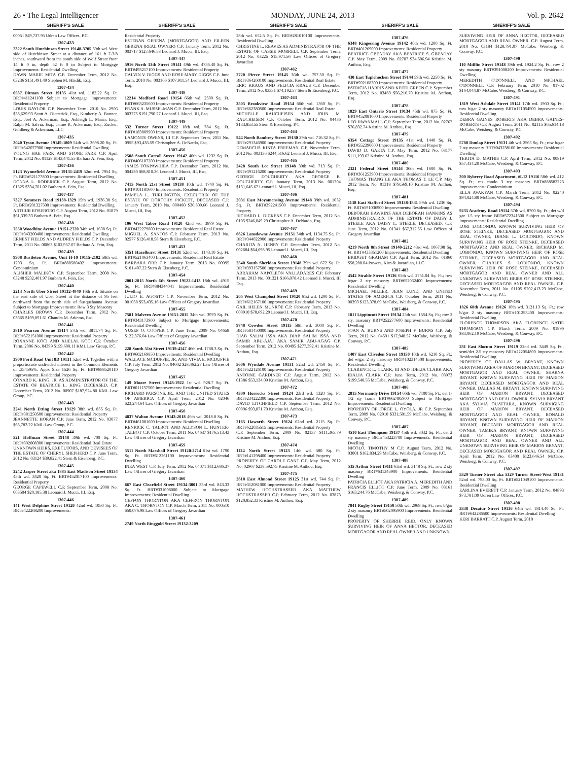26 • The Legal Intelligencer MONDAY, JUNE 24, 2013 Vol. p. 2642
SHERIFF'S SALE SHERIFF'S SALE SHERIFF'S SALE SHERIFF'S SALE SHERIFF'S SALE
00051 $49,737.95 Udren Law Offices, P.C.
1307-433
2322 South Hutchinson Street 19148-3705 39th wd. West side of Hutchinson Street at a distance of 161 ft 7-3/8 inches, southward from the south side of Wolf Street front 14 ft 0 in, depth 52 ft 0 in Subject to Mortgage Improvements: Residential Dwelling
DAWN MARIE MITA C.P. December Term, 2012 No. 03236 $151,491.49 Stephen M. Hladik, Esq.
1307-434
6537 Ditman Street 19135 41st wd. 1182.22 Sq. Ft. BRT#411241100 Subject to Mortgage Improvements: Residential Property
LOUIS BAYLOR C.P. November Term, 2010 No. 2906 $58,629.93 Scott A. Dietterick, Esq., Kimberly A. Bonner, Esq., Joel A. Ackerman, Esq., Ashleigh L. Marin, Esq., Ralph M. Salvia, Esq., Jaime R. Ackerman, Esq., Zucker, Goldberg & Ackerman, LLC
1307-435
2040 Tyson Avenue 19149-1809 54th wd. 3698.20 Sq. Ft. BRT#542077900 Improvements: Residential Dwelling
YOUNG HAE PARK AND STONE PARK C.P. April Term, 2012 No. 01128 $143,441.55 Barbara A. Fein, Esq.
1307-436
5123 Wynnefield Avenue 19131-2419 52nd wd. 7954 Sq. Ft. BRT#521177800 Improvements: Residential Dwelling
DONNA L. RODERICK C.P. August Term, 2012 No. 01525 $334,701.02 Barbara A. Fein, Esq.
1307-437
7327 Sommers Road 19138-1329 15th wd. 1936.38 Sq. Ft. BRT#201327500 Improvements: Residential Dwelling
ARTHUR ROSEBORO C.P. August Term, 2012 No. 01879 $61,339.33 Barbara A. Fein, Esq.
1307-438
7550 Woodbine Avenue 19151-2720 34th wd. 1638 Sq. Ft. BRT#343200400 Improvements: Residential Dwelling
ERNEST FIELDS AND AUDREY FIELDS C.P. December Term, 2011 No. 00863 $102,957.07 Barbara A. Fein, Esq.
1307-439
9908 Bustleton Avenue, Unit H-10 19115-2102 58th wd. 1203 Sq. Ft. BRT#888580402 Improvements: Condominium
ALISHER MALIKOV C.P. September Term, 2008 No. 03248 $232,401.97 Barbara A. Fein, Esq.
1307-440
2213 North Uber Street 19132-4840 16th wd. Situate on the east side of Uber Street at the distance of 95 feet northward from the north side of Susquehanna Avenue Subject to Mortgage Improvements: Row 3 Sty Masonry
CHARLES BROWN C.P. December Term, 2012 No. 03665 $109,091.61 Chandra M. Arkema, Esq.
1307-441
3810 Pearson Avenue 19114 57th wd. 3811.74 Sq. Ft. BRT#572151000 Improvements: Residential Property
ROXANNE KOCI AND XHELAL KOCI C.P. October Term, 2006 No. 04399 $159,600.11 KML Law Group, P.C.
1307-442
3900 Ford Road Unit 8D 19131 52nd wd. Together with a proportionate undivided interest in the Common Elements of .354595%. Appx Size 1526 Sq. Ft. BRT#888520110 Improvements: Residential Property
CONARD K. KING, JR. AS ADMINISTRATOR OF THE ESTATE OF BEATRICE L. KING, DECEASED. C.P. December Term, 2012 No. 00907 $187,924.80 KML Law Group, P.C.
1307-443
3241 North Etting Street 19129 38th wd. 855 Sq. Ft. BRT#381250500 Improvements: Residential Property
JEANNETTE HORAN C.P. June Term, 2012 No. 03077 $63,783.22 KML Law Group, P.C.
1307-444
521 Hoffman Street 19148 39th wd. 700 Sq. Ft. BRT#392008300 Improvements: Residential Real Estate
UNKNOWN HEIRS, EXECUTORS, AND DEVISEES OF THE ESTATE OF CHERYL SHEPHERD C.P. June Term, 2012 No. 03124 $39,822.41 Stern & Eisenberg, P.C.
1307-445
3242 Jasper Street aka 1885 East Madison Street 19134 45th wd. 3420 Sq. Ft. BRT#452017100 Improvements: Residential Property
GEORGE CAPEWELL C.P. September Term, 2008 No. 003504 $20,185.38 Leonard J. Mucci, III, Esq.
1307-446
141 West Delphine Street 19120 42nd wd. 1050 Sq. Ft. BRT#422268200 Improvements:
Residential Property
ESTEBAN GERENA (MORTGAGOR) AND EILEEN GERENA (REAL OWNER) C.P. January Term, 2012 No. 003717 $127,646.58 Leonard J. Mucci, III, Esq.
1307-447
5916 North 13th Street 19141 49th wd. 4736.40 Sq. Ft. BRT#493217100 Improvements: Residential Property
CALVIN V. DIGGS AND ROSE MARY DIGGS C.P. June Term, 2010 No. 003166 $107,911.54 Leonard J. Mucci, III, Esq.
1307-448
12214 Medford Road 19154 66th wd. 2500 Sq. Ft. BRT#663235600 Improvements: Residential Property
FRANK A. MUSSELMAN C.P. December Term, 2012 No. 003775 $191,790.27 Leonard J. Mucci, III, Esq.
1307-449
532 Turner Street 19122 18th wd. 784 Sq. Ft. BRT#183009900 Improvements: Residential Property
LAMONTE OWENS, III C.P. September Term, 2011 No. 0955 $93,435.59 Christopher A. DeNardo, Esq.
1307-450
2508 South Carroll Street 19142 40th wd. 1232 Sq. Ft. BRT#406107200 Improvements: Residential Property
JAMES TOKPAWHIEA C.P. December Term, 2012 No. 004280 $68,810.36 Leonard J. Mucci, III, Esq.
1307-451
7415 North 21st Street 19138 10th wd. 1740 Sq. Ft. BRT#101181600 Improvements: Residential Property
PAMELA L. TURLINGTON, EXECUTRIX OF THE ESTATE OF DOROTHY PICKETT, DECEASED C.P. January Term, 2010 No. 000480 $36,809.66 Leonard J. Mucci, III, Esq.
1307-452
106 West Tabor Road 19120 42nd wd. 3879 Sq. Ft. BRT#422279800 Improvements: Residential Real Estate
MIGUEL A. SANTOS C.P. February Term, 2013 No. 02577 $126,418.58 Stern & Eisenberg, P.C.
1307-453
5351 Hazelhurst Street 19131 52nd wd. 1143.10 Sq. Ft. BRT#521063400 Improvements: Residential Real Estate
BARBARA ORR C.P. January Term, 2013 No. 00995 $101,407.22 Stern & Eisenberg, P.C.
1307-454
2001-2015 North 6th Street 19122-1413 18th wd. 4915 Sq. Ft. BRT#884344041 Improvements: Residential Dwelling
JULIO E. AGOSTO C.P. November Term, 2012 No. 001058 $53,435.16 Law Offices of Gregory Javardian
1307-455
7581 Malvern Avenue 19151-2815 34th wd. 3970 Sq. Ft. BRT#343173900 Subject to Mortgage Improvements: Residential Dwelling
YUSEF O. COOPER C.P. June Term, 2009 No. 04658 $122,376.04 Law Offices of Gregory Javardian
1307-456
228 South 51st Street 19139-4147 46th wd. 1768.3 Sq. Ft. BRT#602169850 Improvements: Residential Dwelling
WALLACE MCDUFFIE, JR. AND VIVIA E. MCDUFFIE C.P. July Term, 2012 No. 04602 $28,462.27 Law Offices of Gregory Javardian
1307-457
149 Moore Street 19148-1922 1st wd. 928.7 Sq. Ft. BRT#011137500 Improvements: Residential Dwelling
RICHARD PARSONS, JR., AND THE UNITED STATES OF AMERICA C.P. April Term, 2012 No. 02046 $23,244.64 Law Offices of Gregory Javardian
1307-458
4837 Walton Avenue 19143-2018 46th wd. 2018.8 Sq. Ft. BRT#461081600 Improvements: Residential Dwelling
KENRICK C. TALBOT AND ALLYSON L. HUNTER-TALBOT C.P. October Term, 2011 No. 04637 $176,513.43 Law Offices of Gregory Javardian
1307-459
5511 North Marshall Street 19120-2714 61st wd. 1790 Sq. Ft. BRT#612261100 Improvements: Residential Dwelling
INEA WEST C.P. July Term, 2012 No. 04071 $112,686.37 Law Offices of Gregory Javardian
1307-460
667 East Clearfield Street 19134-3001 33rd wd. 843.33 Sq. Ft. BRT#331008000 Subject to Mortgage Improvements: Residential Dwelling
CEFFON THORNTON AKA CEFFRON THORNTON AKA C. THORNTON C.P. March Term, 2011 No. 000510 $50,076.98 Law Offices of Gregory Javardian
1307-461
2749 North Ringgold Street 19132-3209
28th wd. 652.5 Sq. Ft. BRT#281010100 Improvements: Residential Dwelling
CHRISTINE L. REAVES AS ADMINISTRATOR OF THE ESTATE OF CASSIE MORRELL C.P. September Term, 2012 No. 03225 $15,971.56 Law Offices of Gregory Javardian
1307-462
2720 Pierce Street 19145 36th wd. 757.50 Sq. Ft. BRT#364260100 Improvements: Residential Real Estate
ERIC KRAUS AND FELICIA KRAUS C.P. December Term, 2012 No. 03331 $74,192.57 Stern & Eisenberg, P.C.
1307-463
3505 Brookview Road 19154 66th wd. 1360 Sq. Ft. BRT#662380500 Improvements: Residential Real Estate
MICHELLE RAUCHEISEN AND JOHN M. RAUCHEISEN C.P. October Term, 2012 No. 04436 $133,853.55 Stern & Eisenberg, P.C.
1307-464
944 North Bambrey Street 19130 29th wd. 716.32 Sq. Ft. BRT#291346900 Improvements: Residential Property
DEMARCUS KINTA FREEMAN C.P. November Term, 2012 No. 003136 $244,516.62 Leonard J. Mucci, III, Esq.
1307-465
2428 South Lee Street 19148 39th wd. 713 Sq. Ft. BRT#391216200 Improvements: Residential Property
GEORGE DOUGHERTY AKA GEORGE B. DOUGHERTY C.P. January Term, 2013 No. 001704 $131,645.67 Leonard J. Mucci, III, Esq.
1307-466
2031 East Moyamensing Avenue 19148 39th wd. 1032 Sq. Ft. BRT#392241500 Improvements: Residential Property
RICHARD L. DICKENS C.P. December Term, 2012 No. 0105 $246,049.29 Christopher A. DeNardo, Esq.
1307-467
6626 Lansdowne Avenue 19151 34th wd. 1134.75 Sq. Ft. BRT#344022900 Improvements: Residential Property
CHARITA N. HENRY C.P. December Term, 2012 No. 002684 $64,698.95 Leonard J. Mucci, III, Esq.
1307-468
2540 South Sheridan Street 19148 39th wd. 672 Sq. Ft. BRT#393157500 Improvements: Residential Property
ABRAHAM NAPOLEON VALLADARES C.P. February Term, 2013 No. 001321 $166,078.42 Leonard J. Mucci, III Esq.
1307-469
205 West Champlost Street 19120 61st wd. 1200 Sq. Ft. BRT#612167100 Improvements: Residential Property
GAIL HELEN MUNROE C.P. February Term, 2013 No. 000910 $78,692.29 Leonard J. Mucci, III, Esq.
1307-470
9748 Cowden Street 19115 58th wd. 3000 Sq. Ft. BRT#581450000 Improvements: Residential Property
DIAB SALIM ISSA AKA DIAB SALIM ISSA AND SAMIR ABU-AJAJ AKA SAMIR ABU-AGAG C.P. September Term, 2012 No. 00495 $277,392.41 Kristine M. Anthou, Esq.
1307-471
5606 Wyndale Avenue 19131 52nd wd. 2450 Sq. Ft. BRT#522126100 Improvements: Residential Property
ANTOINE GARDINER C.P. August Term, 2012 No. 01386 $53,134.09 Kristine M. Anthou, Esq.
1307-472
4309 Horrocks Street 19124 23rd wd. 1320 Sq. Ft. BRT#234222300 Improvements: Residential Property
DAVID LITCHFIELD C.P. September Term, 2012 No. 00996 $93,871.70 Kristine M. Anthou, Esq.
1307-473
2165 Haworth Street 19124 62nd wd. 2115 Sq. Ft. BRT#622035515 Improvements: Residential Property
C.P. September Term, 2009 No. 02137 $111,365.79 Kristine M. Anthou, Esq.
1307-474
1124 North Street 19123 14th wd. 580 Sq. Ft. BRT#141298400 Improvements: Residential Property
PROPERTY OF CAROLE GANT C.P. May Term, 2012 No. 02967 $238,592.75 Kristine M. Anthou, Esq.
1307-475
2610 East Almond Street 19125 31st wd. 744 Sq. Ft. BRT#312081000 Improvements: Residential Property
MATHEW HOCHSTRASSER AKA MATTHEW HOCHSTRASSER C.P. February Term, 2012 No. 03873 $120,852.33 Kristine M. Anthou, Esq.
1307-476
6348 Kingessing Avenue 19142 40th wd. 1200 Sq. Ft. BRT#401269000 Improvements: Residential Property
BEATRICE GBEADAY AKA BEATRICE S. GBEADAY C.P. May Term, 2009 No. 02707 $34,506.94 Kristine M. Anthou, Esq.
1307-477
430 East Tuplehocken Street 19144 59th wd. 2250 Sq. Ft. BRT#592108300 Improvements: Residential Property
PATRICIA HARRIS AND KEITH GREEN C.P. September Term, 2012 No. 03469 $56,216.70 Kristine M. Anthou, Esq.
1307-478
1829 East Ontario Street 19134 45th wd. 875 Sq. Ft. BRT#452081000 Improvements: Residential Property
LEO JIWANMALL C.P. September Term, 2012 No. 02762 $76,832.74 Kristine M. Anthou, Esq.
1307-479
6354 Cottage Street 19135 41st wd. 1440 Sq. Ft. BRT#552390000 Improvements: Residential Property
DAVID D. GAETA C.P. May Term, 2012 No. 03177 $111,193.62 Kristine M. Anthou, Esq.
1307-480
2321 Federal Street 19146 36th wd. 1600 Sq. Ft. BRT#361253900 Improvements: Residential Property
THOMAS THANG LE AKA THOMAS T. LE C.P. May 2012 Term, No. 01318 $79,569.10 Kristine M. Anthou, Esq.
1307-481
1138 East Stafford Street 19138-1831 59th wd. 1236 Sq. Ft. BRT#591036900 Improvements: Residential Dwelling
DEBORAH HAWKINS AKA DEBORAH HANKINS AS ADMINISTRATRIX OF THE ESTATE OF DAISY J. STEELE AKA DAISY L. STEELE, DECEASED. C.P. June Term, 2012 No. 01341 $67,312.55 Law Offices of Gregory Javardian
1307-482
4219 North 8th Street 19140-2212 43rd wd. 1067.98 Sq. Ft. BRT#433351200 Improvements: Residential Dwelling
BRIDGET GRAHAM C.P. April Term, 2012 No. 01860 $58,288.04 Powers, Kirn & Javardian, LLC
1307-483
4542 Strahle Street 19136 65th wd. 2751.04 Sq. Ft.; row b/gar 2 sty masonry BRT#652062400 Improvements: Residential Dwelling
MICHAEL MILLER, JEAN LUND, AND UNITED STATES OF AMERICA C.P. October Term, 2011 No. 00393 $123,378.69 McCabe, Weisberg, & Conway, P.C.
1307-484
1811 Lippincott Street 19134 25th wd. 1554 Sq. Ft.; row 2 sty, masonry BRT#252277600 Improvements: Residential Dwelling
JOAN A. BURNS AND JOSEPH F. BURNS C.P. July Term, 2012 No. 04591 $17,948.57 McCabe, Weisberg, & Conway, P.C.
1307-485
1407 East Cliveden Street 19150 10th wd. 6210 Sq. Ft.; det w/gar 2 sty masonry BRT#102314500 Improvements: Residential Dwelling
CLARENCE L. CLARK, III AND IDELIA CLARK AKA IDALIA CLARK C.P. June Term, 2012 No. 03973 $199,548.55 McCabe, Weisberg, & Conway, P.C.
1307-486
2815 Normandy Drive 19154 66th wd. 7100 Sq. Ft.; det 1-1/2 sty frame BRT#662495900 Subject to Mortgage Improvements: Residential Dwelling
PROPERTY OF JORGE L. OYOLA, JR C.P. September Term, 2009 No. 02910 $331,501.59 McCabe, Weisberg, & Conway, P.C.
1307-487
4510 East Thompson 19137 45th wd. 3032 Sq. Ft.; det 2 sty masonry BRT#453223700 Improvements: Residential Dwelling
NICOLO, TIMOTHY M C.P. August Term, 2012 No. 03001 $162,834.29 McCabe, Weisberg, & Conway, P.C.
1307-488
535 Arthur Street 19111 63rd wd. 3148 Sq. Ft.; row 2 sty masonry BRT#631343900 Improvements: Residential Dwelling
PATRICIA ELLIOT AKA PATRICIA A. MEREDITH AND FRANCIS ELLIOT C.P. June Term, 2009 No. 03161 $163,244.76 McCabe, Weisberg, & Conway, P.C.
1307-489
7841 Rugby Street 19150 50th wd. 2969 Sq. Ft.; row b/gar 2 sty masonry BRT#502095900 Improvements: Residential Dwelling
PROPERTY OF SHERRIE REID, ONLY KNOWN SURVIVING HEIR OF ANNA HECTOR, DECEASED MORTGAGOR AND REAL OWNER AND UNKNOWN
SURVIVING HEIR OF ANNA HECTOR, DECEASED MORTGAGOR AND REAL OWNER. C.P. August Term, 2010 No. 03184 $128,791.07 McCabe, Weisberg, & Conway, P.C.
1307-490
110 Mifflin Street 19148 39th wd. 1924.2 Sq. Ft.; row 2 sty masonry BRT#391008200 Improvements: Residential Dwelling
MEREDITH O'DONNELL AND MICHAEL O'DONNELL C.P. February Term, 2010 No. 01702 $164,044.87 McCabe, Weisberg, & Conway, P.C.
1307-491
1819 West Ashdale Street 19141 17th wd. 1960 Sq. Ft.; row b/gar 2 sty masonry BRT#171054500 Improvements: Residential Dwelling
DEBRA GAINES ROBERTS AKA DEBRA GAINES-ROBERTS C.P. August Term, 2011 No. 02115 $65,614.18 McCabe, Weisberg, & Conway, P.C.
1307-492
5780 Dunlap Street 19131 4th wd. 2565 Sq. Ft.; row b/gar 2 sty masonry BRT#043238100 Improvements: Residential Dwelling
TERITA D. MATHIS C.P. April Term, 2012 No. 00819 $57,434.20 McCabe, Weisberg, & Conway, P.C.
1307-493
300 Byberry Road Apartment, #L12 19116 58th wd. 412 Sq. Ft.; res condo 3 sty masonry BRT#888582223 Improvements: Condominium
ELLA AVAKYAN C.P. March Term, 2012 No. 02240 $94,024.80 McCabe, Weisberg, & Conway, P.C.
1307-494
9235 Academy Road 19114 57th wd. 8700 Sq. Ft.; det w/d gar 1.5 sty frame BRT#572341500 Subject to Mortgage Improvements: Residential Dwelling
LORI LOBIONDO, KNOWN SURVIVING HEIR OF ROSE STEINKE, DECEASED MORTGAGOR AND REAL OWNER, DIANE L. LOBIONDO, KNOWN SURVIVING HEIR OF ROSE STEINKE, DECEASED MORTGAGOR AND REAL OWNER, RICHARD M. LOBIONDO, KNOWN SURVIVING HEIR OF ROSE STEINKE, DECEASED MORTGAGOR AND REAL OWNER, CHARLES S. LOBIONDO, KNOWN SURVIVING HEIR OF ROSE STEINKE, DECEASED MORTGAGOR AND REAL OWNER AND ALL UNKNOWN SURVIVING HEIRS OF ROSE STEINKE, DECEASED MORTGAGOR AND REAL OWNER. C.P. November Term, 2011 No. 01105 $202,413.23 McCabe, Weisberg, & Conway, P.C.
1307-495
1826 68th Avenue 19126 10th wd. 3121.13 Sq. Ft.; row b/gar 2 sty masonry BRT#101253400 Improvements: Residential Dwelling
FLORENCE THOMPSON AKA FLORENCE KATIE THOMPSON C.P. March Term, 2009 No. 01896 $83,062.19 McCabe, Weisberg, & Conway, P.C.
1307-496
231 East Slocum Street 19119 22nd wd. 3449 Sq. Ft.; semi/det 2.5 sty masonry BRT#222054800 Improvements: Residential Dwelling
PROPERTY OF DALLAS W. BRYANT, KNOWN SURVIVING AREA OF MARION BRYANT, DECEASED MORTGAGOR AND REAL OWNER, SHARNA BRYANT, KNOWN SURVIVING HEIR OF MARION BRYANT, DECEASED MORTGAGOR AND REAL OWNER, DALLAS M. BRYANT, KNOWN SURVIVING HEIR OF MARION BRYANT, DECEASED MORTGAGOR AND REAL OWNER, SYLVIA BRYANT AKA SYLVIA OUATTARA, KNOWN SURVIGING HEIR OF MARION BRYANT, DECEASED MORTGAGOR AND REAL OWNER, RONALD BRYANT, KNOWN SURVIVING HEIR OF MARION BRYANT, DECEAED MORTGAGOR AND REAL OWNER, TAMIKA BRYANT, KNOWN SURVIVING HEIR OF MARION BRYANT, DECEASED MORTGAGOR AND REAL OWNER AND ALL UNKNOWN SURVIVING HEIR OF MARION BRYANT, DECEASED MORTGAGOR AND REAL OWNER. C.P. April Term, 2012 No. 03400 $123,646.54 McCabe, Weisberg, & Conway, P.C.
1307-497
5329 Turner Street aka 5329 Turner Street-West 19131 52nd wd. 793.00 Sq. Ft. BRT#521049100 Improvements: Residential Dwelling
EARLINA EVERETT C.P. January Term, 2012 No. 04893 $73,781.09 Udren Law Offices, P.C.
1307-498
3338 Decatur Street 19136 64th wd. 1814.40 Sq. Ft. BRT#642286500 Improvements: Residential Dwelling
KERI BARRATT C.P. August Term, 2010